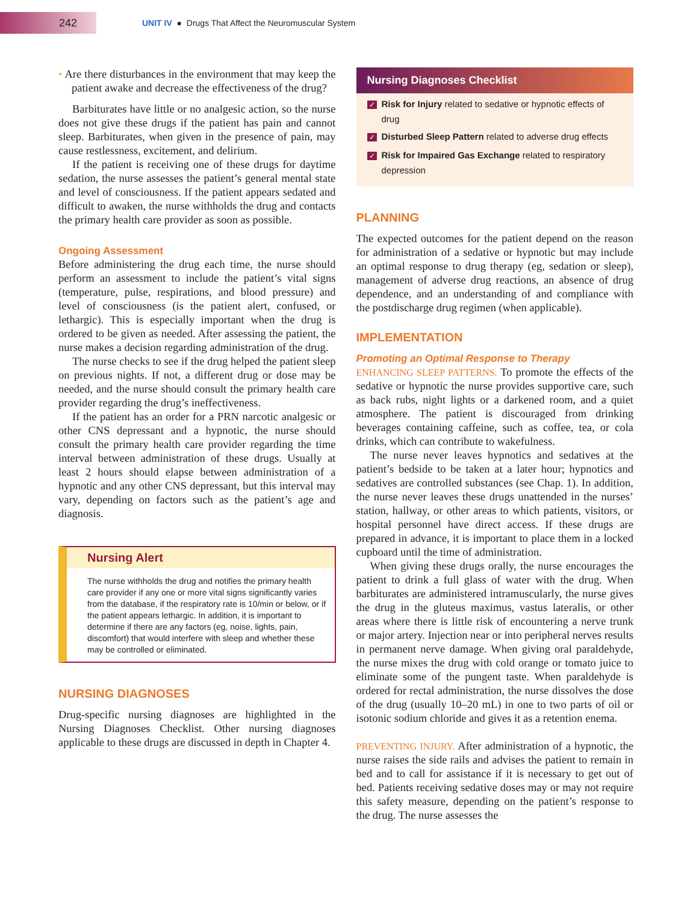242
UNIT IV ● Drugs That Affect the Neuromuscular System
• Are there disturbances in the environment that may keep the patient awake and decrease the effectiveness of the drug?
Barbiturates have little or no analgesic action, so the nurse does not give these drugs if the patient has pain and cannot sleep. Barbiturates, when given in the presence of pain, may cause restlessness, excitement, and delirium.
If the patient is receiving one of these drugs for daytime sedation, the nurse assesses the patient’s general mental state and level of consciousness. If the patient appears sedated and difficult to awaken, the nurse withholds the drug and contacts the primary health care provider as soon as possible.
Ongoing Assessment
Before administering the drug each time, the nurse should perform an assessment to include the patient’s vital signs (temperature, pulse, respirations, and blood pressure) and level of consciousness (is the patient alert, confused, or lethargic). This is especially important when the drug is ordered to be given as needed. After assessing the patient, the nurse makes a decision regarding administration of the drug.
The nurse checks to see if the drug helped the patient sleep on previous nights. If not, a different drug or dose may be needed, and the nurse should consult the primary health care provider regarding the drug’s ineffectiveness.
If the patient has an order for a PRN narcotic analgesic or other CNS depressant and a hypnotic, the nurse should consult the primary health care provider regarding the time interval between administration of these drugs. Usually at least 2 hours should elapse between administration of a hypnotic and any other CNS depressant, but this interval may vary, depending on factors such as the patient’s age and diagnosis.
Nursing Alert
The nurse withholds the drug and notifies the primary health care provider if any one or more vital signs significantly varies from the database, if the respiratory rate is 10/min or below, or if the patient appears lethargic. In addition, it is important to determine if there are any factors (eg, noise, lights, pain, discomfort) that would interfere with sleep and whether these may be controlled or eliminated.
NURSING DIAGNOSES
Drug-specific nursing diagnoses are highlighted in the Nursing Diagnoses Checklist. Other nursing diagnoses applicable to these drugs are discussed in depth in Chapter 4.
Nursing Diagnoses Checklist
✓ Risk for Injury related to sedative or hypnotic effects of drug
✓ Disturbed Sleep Pattern related to adverse drug effects
✓ Risk for Impaired Gas Exchange related to respiratory depression
PLANNING
The expected outcomes for the patient depend on the reason for administration of a sedative or hypnotic but may include an optimal response to drug therapy (eg, sedation or sleep), management of adverse drug reactions, an absence of drug dependence, and an understanding of and compliance with the postdischarge drug regimen (when applicable).
IMPLEMENTATION
Promoting an Optimal Response to Therapy
ENHANCING SLEEP PATTERNS. To promote the effects of the sedative or hypnotic the nurse provides supportive care, such as back rubs, night lights or a darkened room, and a quiet atmosphere. The patient is discouraged from drinking beverages containing caffeine, such as coffee, tea, or cola drinks, which can contribute to wakefulness.
The nurse never leaves hypnotics and sedatives at the patient’s bedside to be taken at a later hour; hypnotics and sedatives are controlled substances (see Chap. 1). In addition, the nurse never leaves these drugs unattended in the nurses’ station, hallway, or other areas to which patients, visitors, or hospital personnel have direct access. If these drugs are prepared in advance, it is important to place them in a locked cupboard until the time of administration.
When giving these drugs orally, the nurse encourages the patient to drink a full glass of water with the drug. When barbiturates are administered intramuscularly, the nurse gives the drug in the gluteus maximus, vastus lateralis, or other areas where there is little risk of encountering a nerve trunk or major artery. Injection near or into peripheral nerves results in permanent nerve damage. When giving oral paraldehyde, the nurse mixes the drug with cold orange or tomato juice to eliminate some of the pungent taste. When paraldehyde is ordered for rectal administration, the nurse dissolves the dose of the drug (usually 10–20 mL) in one to two parts of oil or isotonic sodium chloride and gives it as a retention enema.
PREVENTING INJURY. After administration of a hypnotic, the nurse raises the side rails and advises the patient to remain in bed and to call for assistance if it is necessary to get out of bed. Patients receiving sedative doses may or may not require this safety measure, depending on the patient’s response to the drug. The nurse assesses the